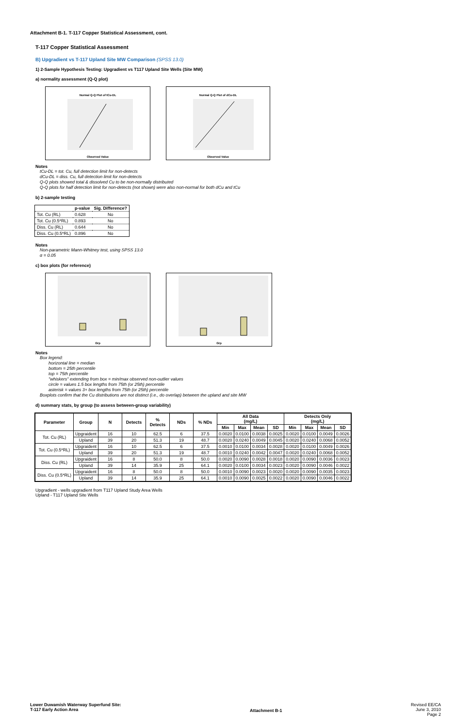Attachment B-1. T-117 Copper Statistical Assessment, cont.
T-117 Copper Statistical Assessment
B) Upgradient vs T-117 Upland Site MW Comparison (SPSS 13.0)
1) 2-Sample Hypothesis Testing: Upgradient vs T117 Upland Site Wells (Site MW)
a) normality assessment (Q-Q plot)
Normal Q-Q Plot of tCu-DL
Observed Value
Normal Q-Q Plot of dCu-DL
Observed Value
Notes
tCu-DL = tot. Cu, full detection limit for non-detects
dCu-DL = diss. Cu, full detection limit for non-detects
Q-Q plots showed total & dissolved Cu to be non-normally distributed
Q-Q plots for half detection limit for non-detects (not shown) were also non-normal for both dCu and tCu
b) 2-sample testing
| | p-value | Sig. Difference? |
| --- | --- | --- |
| Tot. Cu (RL) | 0.628 | No |
| Tot. Cu (0.5*RL) | 0.893 | No |
| Diss. Cu (RL) | 0.644 | No |
| Diss. Cu (0.5*RL) | 0.896 | No |
Notes
Non-parametric Mann-Whitney test, using SPSS 13.0
α = 0.05
c) box plots (for reference)
Grp
Grp
Notes
Box legend:
horizontal line = median
bottom = 25th percentile
top = 75th percentile
"whiskers" extending from box = min/max observed non-outlier values
circle = values 1.5 box lengths from 75th (or 25th) percentile
asterisk = values 3+ box lengths from 75th (or 25th) percentile
Boxplots confirm that the Cu distributions are not distinct (i.e., do overlap) between the upland and site MW
d) summary stats, by group (to assess between-group variability)
| Parameter | Group | N | Detects | % Detects | NDs | % NDs | All Data (mg/L) | | | | Detects Only (mg/L) | | | |
| --- | --- | --- | --- | --- | --- | --- | --- | --- | --- | --- | --- | --- | --- | --- |
| | | | | | | | Min | Max | Mean | SD | Min | Max | Mean | SD |
| Tot. Cu (RL) | Upgraident | 16 | 10 | 62.5 | 6 | 37.5 | 0.0020 | 0.0100 | 0.0038 | 0.0025 | 0.0020 | 0.0100 | 0.0049 | 0.0026 |
| | Upland | 39 | 20 | 51.3 | 19 | 48.7 | 0.0020 | 0.0240 | 0.0049 | 0.0045 | 0.0020 | 0.0240 | 0.0068 | 0.0052 |
| Tot. Cu (0.5*RL) | Upgraident | 16 | 10 | 62.5 | 6 | 37.5 | 0.0010 | 0.0100 | 0.0034 | 0.0028 | 0.0020 | 0.0100 | 0.0049 | 0.0026 |
| | Upland | 39 | 20 | 51.3 | 19 | 48.7 | 0.0010 | 0.0240 | 0.0042 | 0.0047 | 0.0020 | 0.0240 | 0.0068 | 0.0052 |
| Diss. Cu (RL) | Upgraident | 16 | 8 | 50.0 | 8 | 50.0 | 0.0020 | 0.0090 | 0.0028 | 0.0018 | 0.0020 | 0.0090 | 0.0036 | 0.0023 |
| | Upland | 39 | 14 | 35.9 | 25 | 64.1 | 0.0020 | 0.0100 | 0.0034 | 0.0023 | 0.0020 | 0.0090 | 0.0046 | 0.0022 |
| Diss. Cu (0.5*RL) | Upgraident | 16 | 8 | 50.0 | 8 | 50.0 | 0.0010 | 0.0090 | 0.0023 | 0.0020 | 0.0020 | 0.0090 | 0.0035 | 0.0023 |
| | Upland | 39 | 14 | 35.9 | 25 | 64.1 | 0.0010 | 0.0090 | 0.0025 | 0.0022 | 0.0020 | 0.0090 | 0.0046 | 0.0022 |
Upgradient - wells upgradient from T117 Upland Study Area Wells
Upland - T117 Upland Site Wells
Lower Duwamish Waterway Superfund Site:
T-117 Early Action Area
Attachment B-1
Revised EE/CA
June 3, 2010
Page 2